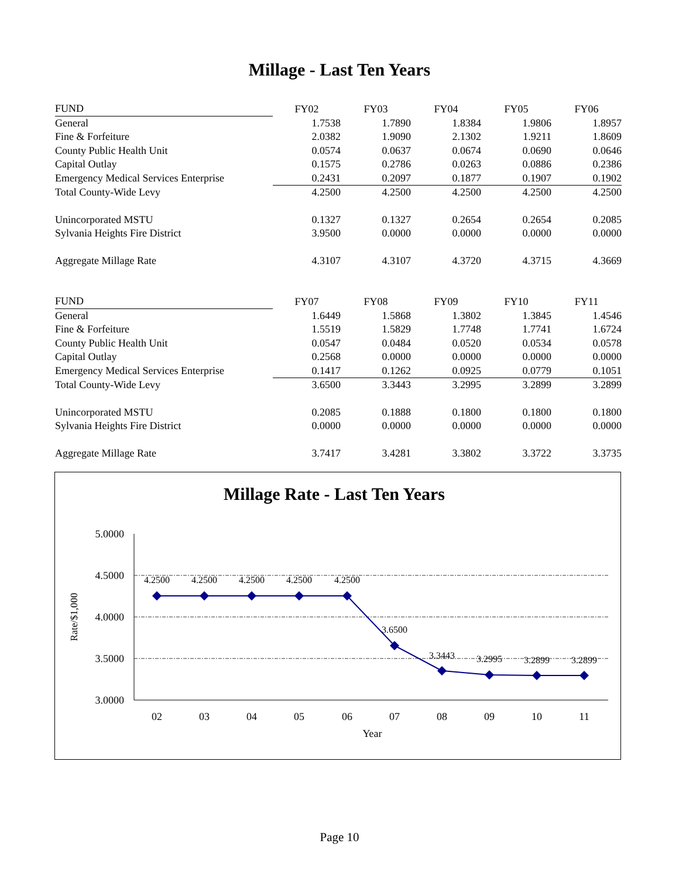Millage - Last Ten Years
| FUND | FY02 | FY03 | FY04 | FY05 | FY06 |
| General | 1.7538 | 1.7890 | 1.8384 | 1.9806 | 1.8957 |
| Fine & Forfeiture | 2.0382 | 1.9090 | 2.1302 | 1.9211 | 1.8609 |
| County Public Health Unit | 0.0574 | 0.0637 | 0.0674 | 0.0690 | 0.0646 |
| Capital Outlay | 0.1575 | 0.2786 | 0.0263 | 0.0886 | 0.2386 |
| Emergency Medical Services Enterprise | 0.2431 | 0.2097 | 0.1877 | 0.1907 | 0.1902 |
| Total County-Wide Levy | 4.2500 | 4.2500 | 4.2500 | 4.2500 | 4.2500 |
| Unincorporated MSTU | 0.1327 | 0.1327 | 0.2654 | 0.2654 | 0.2085 |
| Sylvania Heights Fire District | 3.9500 | 0.0000 | 0.0000 | 0.0000 | 0.0000 |
| Aggregate Millage Rate | 4.3107 | 4.3107 | 4.3720 | 4.3715 | 4.3669 |
| FUND | FY07 | FY08 | FY09 | FY10 | FY11 |
| General | 1.6449 | 1.5868 | 1.3802 | 1.3845 | 1.4546 |
| Fine & Forfeiture | 1.5519 | 1.5829 | 1.7748 | 1.7741 | 1.6724 |
| County Public Health Unit | 0.0547 | 0.0484 | 0.0520 | 0.0534 | 0.0578 |
| Capital Outlay | 0.2568 | 0.0000 | 0.0000 | 0.0000 | 0.0000 |
| Emergency Medical Services Enterprise | 0.1417 | 0.1262 | 0.0925 | 0.0779 | 0.1051 |
| Total County-Wide Levy | 3.6500 | 3.3443 | 3.2995 | 3.2899 | 3.2899 |
| Unincorporated MSTU | 0.2085 | 0.1888 | 0.1800 | 0.1800 | 0.1800 |
| Sylvania Heights Fire District | 0.0000 | 0.0000 | 0.0000 | 0.0000 | 0.0000 |
| Aggregate Millage Rate | 3.7417 | 3.4281 | 3.3802 | 3.3722 | 3.3735 |
Millage Rate - Last Ten Years
5.0000
4.5000
4.0000
3.5000
3.0000
Rate/$1,000
4.2500
4.2500
4.2500
4.2500
4.2500
3.6500
3.3443
3.2995
3.2899
3.2899
02
03
04
05
06
07
08
09
10
11
Year
Page 10